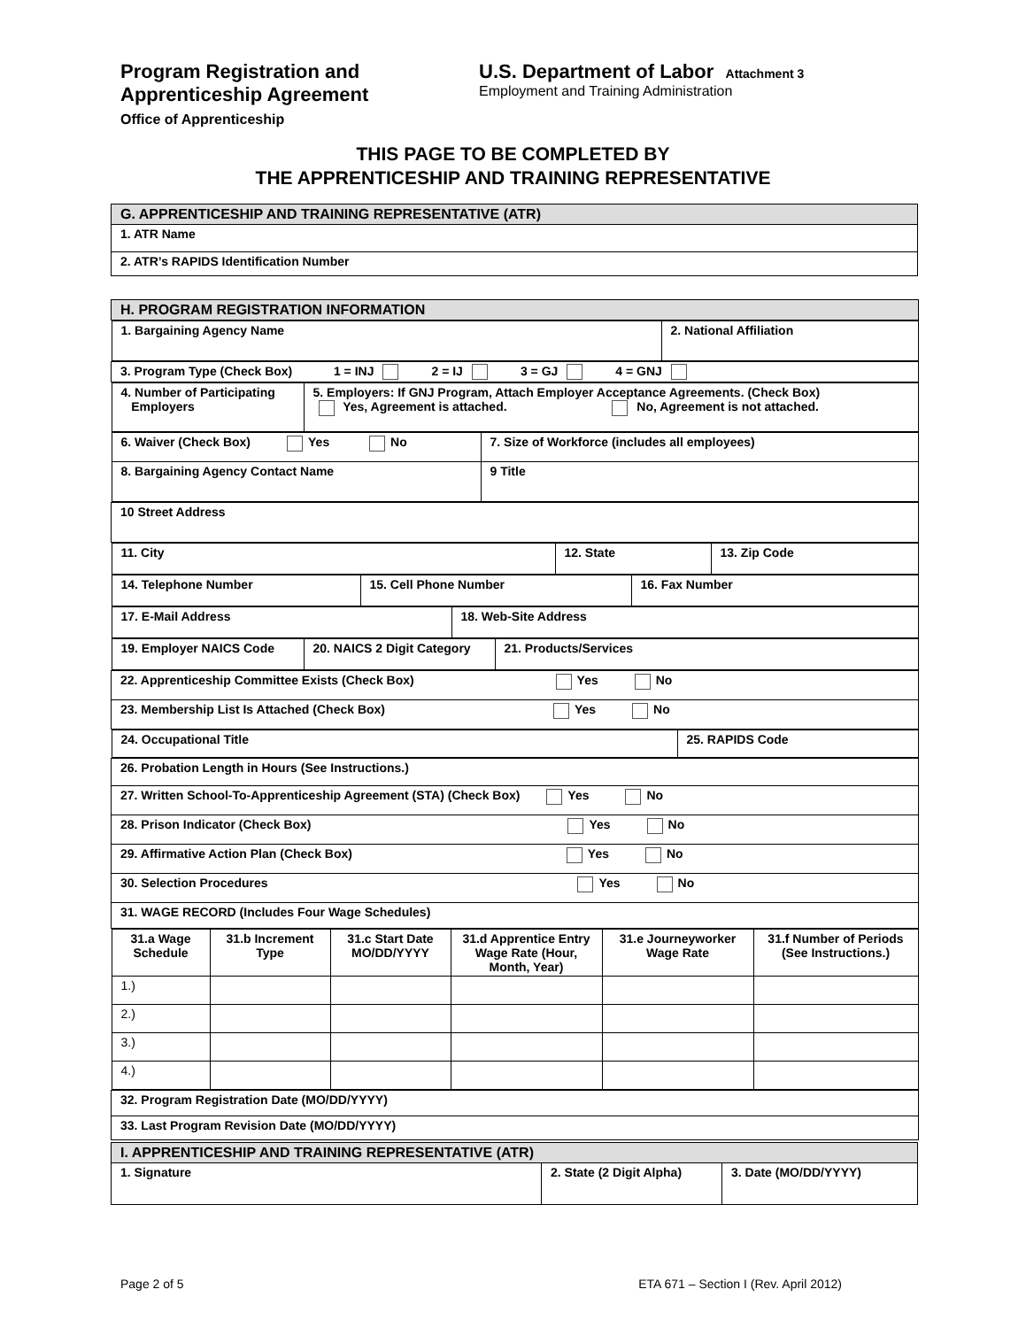Program Registration and
Apprenticeship Agreement
Office of Apprenticeship
U.S. Department of Labor Attachment 3
Employment and Training Administration
THIS PAGE TO BE COMPLETED BY
THE APPRENTICESHIP AND TRAINING REPRESENTATIVE
| G. APPRENTICESHIP AND TRAINING REPRESENTATIVE (ATR) |
| 1. ATR Name |
| 2. ATR’s RAPIDS Identification Number |
| H. PROGRAM REGISTRATION INFORMATION |
| / 1. Bargaining Agency Name / 2. National Affiliation / |
| 3. Program Type (Check Box) 1 = INJ 2 = IJ 3 = GJ 4 = GNJ |
| / 4. Number of Participating Employers / 5. Employers: If GNJ Program, Attach Employer Acceptance Agreements. (Check Box) Yes, Agreement is attached. No, Agreement is not attached. / |
| / 6. Waiver (Check Box) Yes No / 7. Size of Workforce (includes all employees) / / 8. Bargaining Agency Contact Name / 9 Title / |
| 10 Street Address |
| / 11. City / 12. State / 13. Zip Code / |
| / 14. Telephone Number / 15. Cell Phone Number / 16. Fax Number / |
| / 17. E-Mail Address / 18. Web-Site Address / |
| / 19. Employer NAICS Code / 20. NAICS 2 Digit Category / 21. Products/Services / |
| 22. Apprenticeship Committee Exists (Check Box) Yes No |
| 23. Membership List Is Attached (Check Box) Yes No |
| / 24. Occupational Title / 25. RAPIDS Code / |
| 26. Probation Length in Hours (See Instructions.) |
| 27. Written School-To-Apprenticeship Agreement (STA) (Check Box) Yes No |
| 28. Prison Indicator (Check Box) Yes No |
| 29. Affirmative Action Plan (Check Box) Yes No |
| 30. Selection Procedures Yes No |
| 31. WAGE RECORD (Includes Four Wage Schedules) |
| / 31.a Wage Schedule / 31.b Increment Type / 31.c Start Date MO/DD/YYYY / 31.d Apprentice Entry Wage Rate (Hour, Month, Year) / 31.e Journeyworker Wage Rate / 31.f Number of Periods (See Instructions.) / / --- / --- / --- / --- / --- / --- / / 1.) / / / / / / / 2.) / / / / / / / 3.) / / / / / / / 4.) / / / / / / |
| 32. Program Registration Date (MO/DD/YYYY) |
| 33. Last Program Revision Date (MO/DD/YYYY) |
| I. APPRENTICESHIP AND TRAINING REPRESENTATIVE (ATR) | | |
| 1. Signature | 2. State (2 Digit Alpha) | 3. Date (MO/DD/YYYY) |
Page 2 of 5 ETA 671 – Section I (Rev. April 2012)